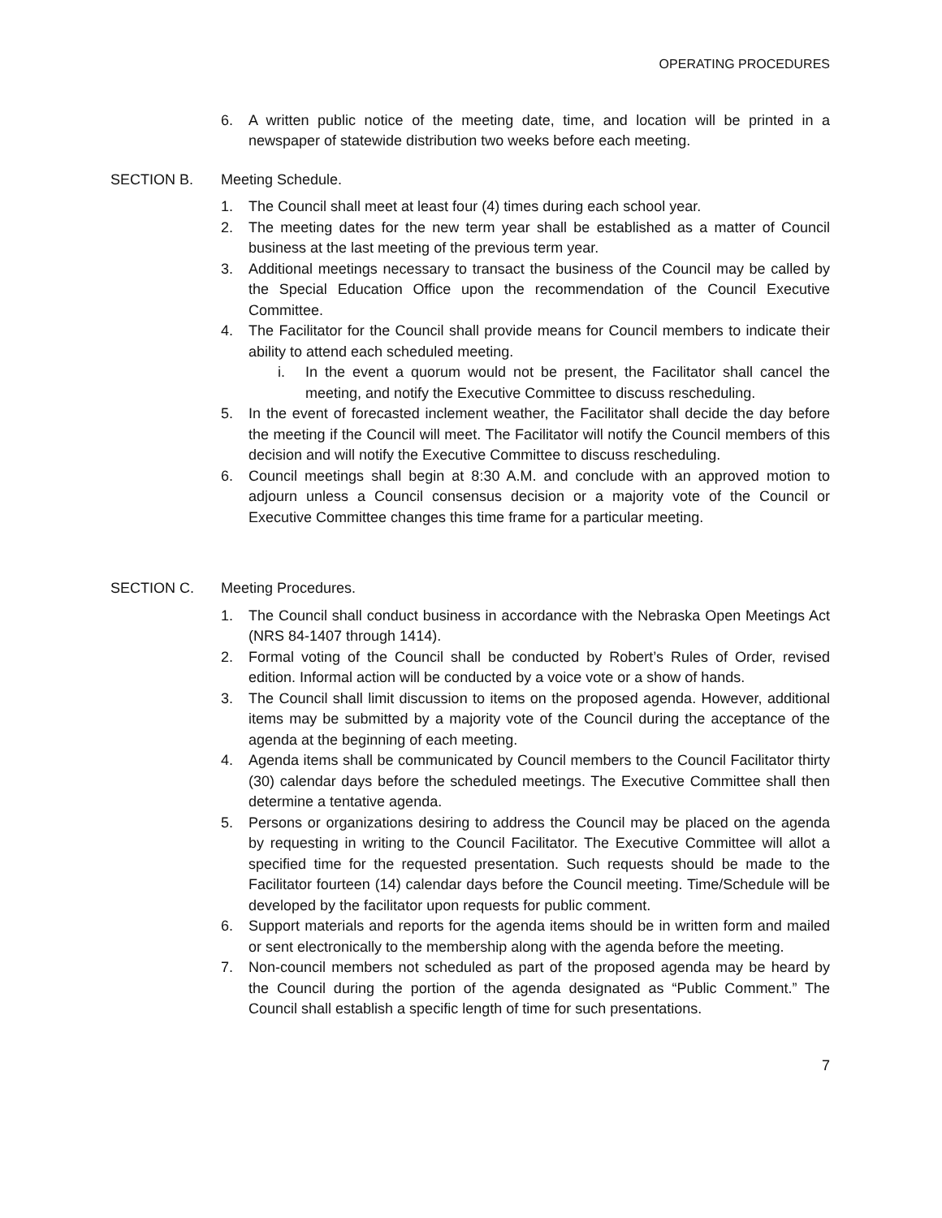OPERATING PROCEDURES
6. A written public notice of the meeting date, time, and location will be printed in a newspaper of statewide distribution two weeks before each meeting.
SECTION B. Meeting Schedule.
1. The Council shall meet at least four (4) times during each school year.
2. The meeting dates for the new term year shall be established as a matter of Council business at the last meeting of the previous term year.
3. Additional meetings necessary to transact the business of the Council may be called by the Special Education Office upon the recommendation of the Council Executive Committee.
4. The Facilitator for the Council shall provide means for Council members to indicate their ability to attend each scheduled meeting.
i. In the event a quorum would not be present, the Facilitator shall cancel the meeting, and notify the Executive Committee to discuss rescheduling.
5. In the event of forecasted inclement weather, the Facilitator shall decide the day before the meeting if the Council will meet. The Facilitator will notify the Council members of this decision and will notify the Executive Committee to discuss rescheduling.
6. Council meetings shall begin at 8:30 A.M. and conclude with an approved motion to adjourn unless a Council consensus decision or a majority vote of the Council or Executive Committee changes this time frame for a particular meeting.
SECTION C. Meeting Procedures.
1. The Council shall conduct business in accordance with the Nebraska Open Meetings Act (NRS 84-1407 through 1414).
2. Formal voting of the Council shall be conducted by Robert’s Rules of Order, revised edition. Informal action will be conducted by a voice vote or a show of hands.
3. The Council shall limit discussion to items on the proposed agenda. However, additional items may be submitted by a majority vote of the Council during the acceptance of the agenda at the beginning of each meeting.
4. Agenda items shall be communicated by Council members to the Council Facilitator thirty (30) calendar days before the scheduled meetings. The Executive Committee shall then determine a tentative agenda.
5. Persons or organizations desiring to address the Council may be placed on the agenda by requesting in writing to the Council Facilitator. The Executive Committee will allot a specified time for the requested presentation. Such requests should be made to the Facilitator fourteen (14) calendar days before the Council meeting. Time/Schedule will be developed by the facilitator upon requests for public comment.
6. Support materials and reports for the agenda items should be in written form and mailed or sent electronically to the membership along with the agenda before the meeting.
7. Non-council members not scheduled as part of the proposed agenda may be heard by the Council during the portion of the agenda designated as “Public Comment.” The Council shall establish a specific length of time for such presentations.
7